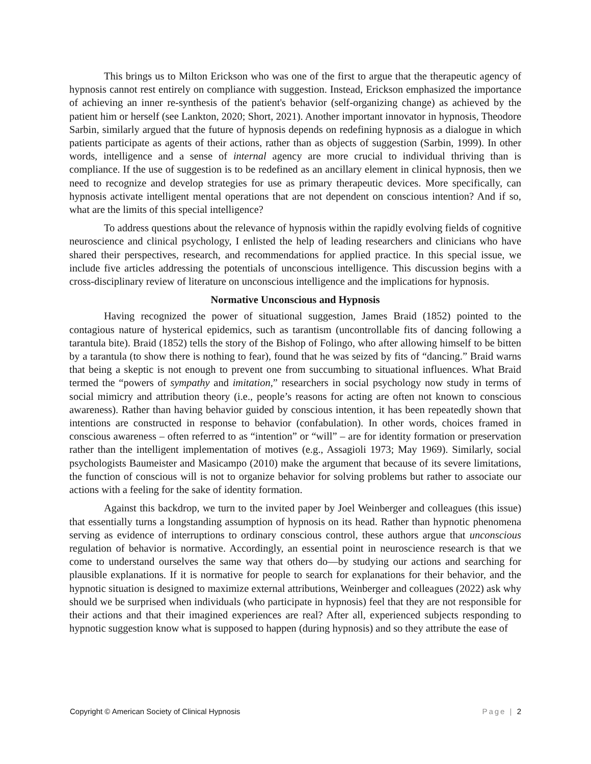This brings us to Milton Erickson who was one of the first to argue that the therapeutic agency of hypnosis cannot rest entirely on compliance with suggestion. Instead, Erickson emphasized the importance of achieving an inner re-synthesis of the patient's behavior (self-organizing change) as achieved by the patient him or herself (see Lankton, 2020; Short, 2021). Another important innovator in hypnosis, Theodore Sarbin, similarly argued that the future of hypnosis depends on redefining hypnosis as a dialogue in which patients participate as agents of their actions, rather than as objects of suggestion (Sarbin, 1999). In other words, intelligence and a sense of internal agency are more crucial to individual thriving than is compliance. If the use of suggestion is to be redefined as an ancillary element in clinical hypnosis, then we need to recognize and develop strategies for use as primary therapeutic devices. More specifically, can hypnosis activate intelligent mental operations that are not dependent on conscious intention? And if so, what are the limits of this special intelligence?
To address questions about the relevance of hypnosis within the rapidly evolving fields of cognitive neuroscience and clinical psychology, I enlisted the help of leading researchers and clinicians who have shared their perspectives, research, and recommendations for applied practice. In this special issue, we include five articles addressing the potentials of unconscious intelligence. This discussion begins with a cross-disciplinary review of literature on unconscious intelligence and the implications for hypnosis.
Normative Unconscious and Hypnosis
Having recognized the power of situational suggestion, James Braid (1852) pointed to the contagious nature of hysterical epidemics, such as tarantism (uncontrollable fits of dancing following a tarantula bite). Braid (1852) tells the story of the Bishop of Folingo, who after allowing himself to be bitten by a tarantula (to show there is nothing to fear), found that he was seized by fits of “dancing.” Braid warns that being a skeptic is not enough to prevent one from succumbing to situational influences. What Braid termed the “powers of sympathy and imitation,” researchers in social psychology now study in terms of social mimicry and attribution theory (i.e., people’s reasons for acting are often not known to conscious awareness). Rather than having behavior guided by conscious intention, it has been repeatedly shown that intentions are constructed in response to behavior (confabulation). In other words, choices framed in conscious awareness – often referred to as “intention” or “will” – are for identity formation or preservation rather than the intelligent implementation of motives (e.g., Assagioli 1973; May 1969). Similarly, social psychologists Baumeister and Masicampo (2010) make the argument that because of its severe limitations, the function of conscious will is not to organize behavior for solving problems but rather to associate our actions with a feeling for the sake of identity formation.
Against this backdrop, we turn to the invited paper by Joel Weinberger and colleagues (this issue) that essentially turns a longstanding assumption of hypnosis on its head. Rather than hypnotic phenomena serving as evidence of interruptions to ordinary conscious control, these authors argue that unconscious regulation of behavior is normative. Accordingly, an essential point in neuroscience research is that we come to understand ourselves the same way that others do—by studying our actions and searching for plausible explanations. If it is normative for people to search for explanations for their behavior, and the hypnotic situation is designed to maximize external attributions, Weinberger and colleagues (2022) ask why should we be surprised when individuals (who participate in hypnosis) feel that they are not responsible for their actions and that their imagined experiences are real? After all, experienced subjects responding to hypnotic suggestion know what is supposed to happen (during hypnosis) and so they attribute the ease of
Copyright © American Society of Clinical Hypnosis Page | 2